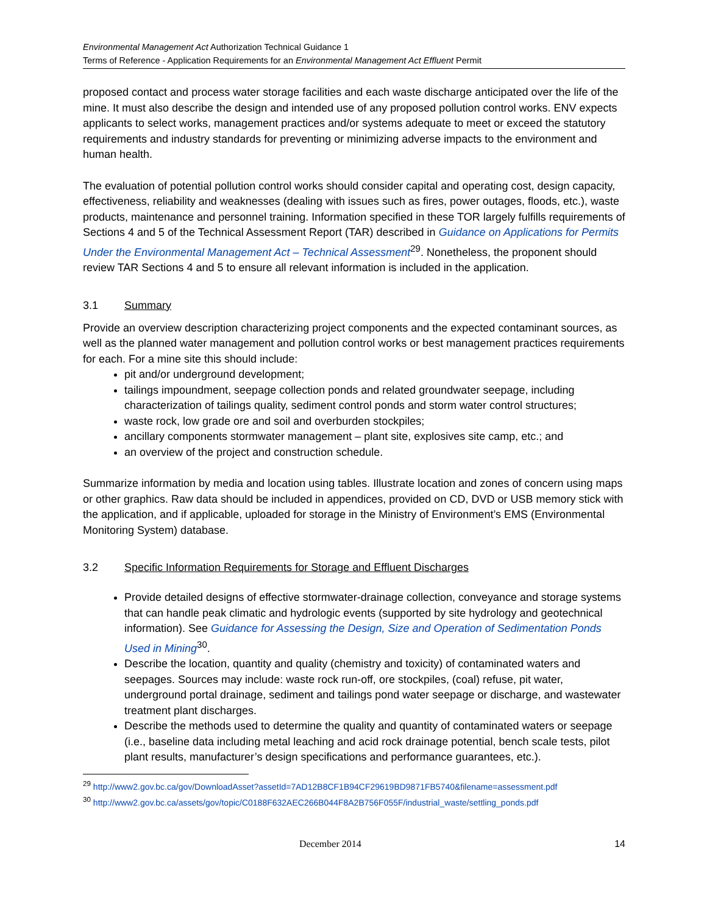Environmental Management Act Authorization Technical Guidance 1
Terms of Reference - Application Requirements for an Environmental Management Act Effluent Permit
proposed contact and process water storage facilities and each waste discharge anticipated over the life of the mine. It must also describe the design and intended use of any proposed pollution control works. ENV expects applicants to select works, management practices and/or systems adequate to meet or exceed the statutory requirements and industry standards for preventing or minimizing adverse impacts to the environment and human health.
The evaluation of potential pollution control works should consider capital and operating cost, design capacity, effectiveness, reliability and weaknesses (dealing with issues such as fires, power outages, floods, etc.), waste products, maintenance and personnel training. Information specified in these TOR largely fulfills requirements of Sections 4 and 5 of the Technical Assessment Report (TAR) described in Guidance on Applications for Permits Under the Environmental Management Act – Technical Assessment<sup>29</sup>. Nonetheless, the proponent should review TAR Sections 4 and 5 to ensure all relevant information is included in the application.
3.1 Summary
Provide an overview description characterizing project components and the expected contaminant sources, as well as the planned water management and pollution control works or best management practices requirements for each. For a mine site this should include:
pit and/or underground development;
tailings impoundment, seepage collection ponds and related groundwater seepage, including characterization of tailings quality, sediment control ponds and storm water control structures;
waste rock, low grade ore and soil and overburden stockpiles;
ancillary components stormwater management – plant site, explosives site camp, etc.; and
an overview of the project and construction schedule.
Summarize information by media and location using tables. Illustrate location and zones of concern using maps or other graphics. Raw data should be included in appendices, provided on CD, DVD or USB memory stick with the application, and if applicable, uploaded for storage in the Ministry of Environment’s EMS (Environmental Monitoring System) database.
3.2 Specific Information Requirements for Storage and Effluent Discharges
Provide detailed designs of effective stormwater-drainage collection, conveyance and storage systems that can handle peak climatic and hydrologic events (supported by site hydrology and geotechnical information). See Guidance for Assessing the Design, Size and Operation of Sedimentation Ponds Used in Mining<sup>30</sup>.
Describe the location, quantity and quality (chemistry and toxicity) of contaminated waters and seepages. Sources may include: waste rock run-off, ore stockpiles, (coal) refuse, pit water, underground portal drainage, sediment and tailings pond water seepage or discharge, and wastewater treatment plant discharges.
Describe the methods used to determine the quality and quantity of contaminated waters or seepage (i.e., baseline data including metal leaching and acid rock drainage potential, bench scale tests, pilot plant results, manufacturer’s design specifications and performance guarantees, etc.).
<sup>29</sup> http://www2.gov.bc.ca/gov/DownloadAsset?assetId=7AD12B8CF1B94CF29619BD9871FB5740&filename=assessment.pdf
<sup>30</sup> http://www2.gov.bc.ca/assets/gov/topic/C0188F632AEC266B044F8A2B756F055F/industrial_waste/settling_ponds.pdf
December 2014 14